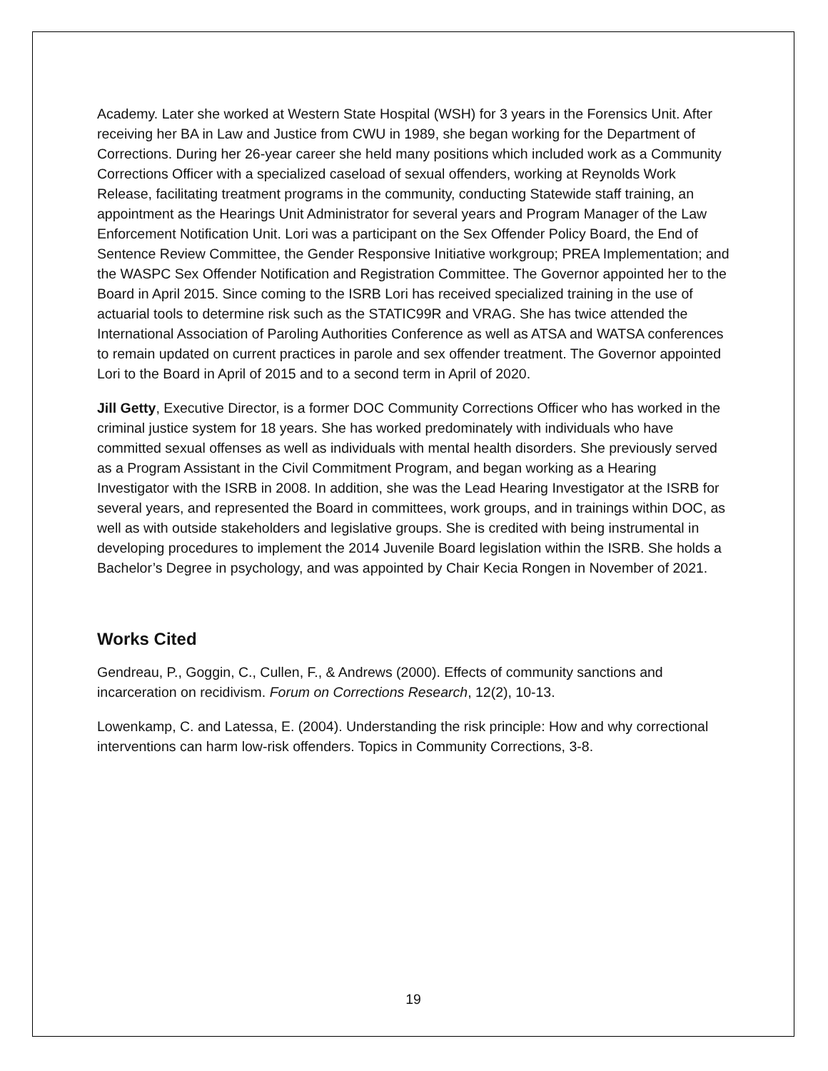Academy. Later she worked at Western State Hospital (WSH) for 3 years in the Forensics Unit. After receiving her BA in Law and Justice from CWU in 1989, she began working for the Department of Corrections. During her 26-year career she held many positions which included work as a Community Corrections Officer with a specialized caseload of sexual offenders, working at Reynolds Work Release, facilitating treatment programs in the community, conducting Statewide staff training, an appointment as the Hearings Unit Administrator for several years and Program Manager of the Law Enforcement Notification Unit. Lori was a participant on the Sex Offender Policy Board, the End of Sentence Review Committee, the Gender Responsive Initiative workgroup; PREA Implementation; and the WASPC Sex Offender Notification and Registration Committee. The Governor appointed her to the Board in April 2015. Since coming to the ISRB Lori has received specialized training in the use of actuarial tools to determine risk such as the STATIC99R and VRAG. She has twice attended the International Association of Paroling Authorities Conference as well as ATSA and WATSA conferences to remain updated on current practices in parole and sex offender treatment. The Governor appointed Lori to the Board in April of 2015 and to a second term in April of 2020.
Jill Getty, Executive Director, is a former DOC Community Corrections Officer who has worked in the criminal justice system for 18 years. She has worked predominately with individuals who have committed sexual offenses as well as individuals with mental health disorders. She previously served as a Program Assistant in the Civil Commitment Program, and began working as a Hearing Investigator with the ISRB in 2008. In addition, she was the Lead Hearing Investigator at the ISRB for several years, and represented the Board in committees, work groups, and in trainings within DOC, as well as with outside stakeholders and legislative groups. She is credited with being instrumental in developing procedures to implement the 2014 Juvenile Board legislation within the ISRB. She holds a Bachelor’s Degree in psychology, and was appointed by Chair Kecia Rongen in November of 2021.
Works Cited
Gendreau, P., Goggin, C., Cullen, F., & Andrews (2000). Effects of community sanctions and incarceration on recidivism. Forum on Corrections Research, 12(2), 10-13.
Lowenkamp, C. and Latessa, E. (2004). Understanding the risk principle: How and why correctional interventions can harm low-risk offenders. Topics in Community Corrections, 3-8.
19